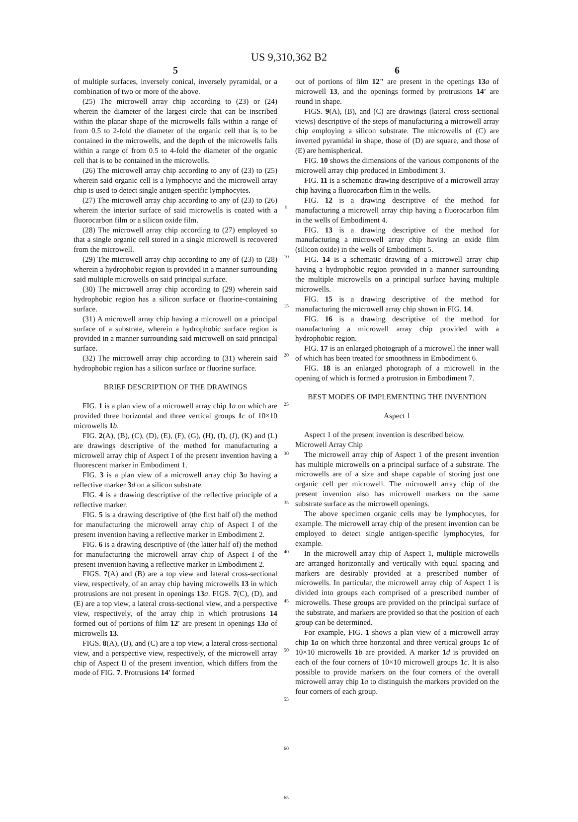US 9,310,362 B2
5
of multiple surfaces, inversely conical, inversely pyramidal, or a combination of two or more of the above.
(25) The microwell array chip according to (23) or (24) wherein the diameter of the largest circle that can be inscribed within the planar shape of the microwells falls within a range of from 0.5 to 2-fold the diameter of the organic cell that is to be contained in the microwells, and the depth of the microwells falls within a range of from 0.5 to 4-fold the diameter of the organic cell that is to be contained in the microwells.
(26) The microwell array chip according to any of (23) to (25) wherein said organic cell is a lymphocyte and the microwell array chip is used to detect single antigen-specific lymphocytes.
(27) The microwell array chip according to any of (23) to (26) wherein the interior surface of said microwells is coated with a fluorocarbon film or a silicon oxide film.
(28) The microwell array chip according to (27) employed so that a single organic cell stored in a single microwell is recovered from the microwell.
(29) The microwell array chip according to any of (23) to (28) wherein a hydrophobic region is provided in a manner surrounding said multiple microwells on said principal surface.
(30) The microwell array chip according to (29) wherein said hydrophobic region has a silicon surface or fluorine-containing surface.
(31) A microwell array chip having a microwell on a principal surface of a substrate, wherein a hydrophobic surface region is provided in a manner surrounding said microwell on said principal surface.
(32) The microwell array chip according to (31) wherein said hydrophobic region has a silicon surface or fluorine surface.
BRIEF DESCRIPTION OF THE DRAWINGS
FIG. 1 is a plan view of a microwell array chip 1 a on which are provided three horizontal and three vertical groups 1 c of 10×10 microwells 1 b.
FIG. 2(A), (B), (C), (D), (E), (F), (G), (H), (I), (J), (K) and (L) are drawings descriptive of the method for manufacturing a microwell array chip of Aspect I of the present invention having a fluorescent marker in Embodiment 1.
FIG. 3 is a plan view of a microwell array chip 3 a having a reflective marker 3 d on a silicon substrate.
FIG. 4 is a drawing descriptive of the reflective principle of a reflective marker.
FIG. 5 is a drawing descriptive of (the first half of) the method for manufacturing the microwell array chip of Aspect I of the present invention having a reflective marker in Embodiment 2.
FIG. 6 is a drawing descriptive of (the latter half of) the method for manufacturing the microwell array chip of Aspect I of the present invention having a reflective marker in Embodiment 2.
FIGS. 7(A) and (B) are a top view and lateral cross-sectional view, respectively, of an array chip having microwells 13 in which protrusions are not present in openings 13 a. FIGS. 7(C), (D), and (E) are a top view, a lateral cross-sectional view, and a perspective view, respectively, of the array chip in which protrusions 14 formed out of portions of film 12' are present in openings 13 a of microwells 13.
FIGS. 8(A), (B), and (C) are a top view, a lateral cross-sectional view, and a perspective view, respectively, of the microwell array chip of Aspect II of the present invention, which differs from the mode of FIG. 7. Protrusions 14' formed
5
10
15
20
25
30
35
40
45
50
55
60
65
6
out of portions of film 12" are present in the openings 13 a of microwell 13, and the openings formed by protrusions 14' are round in shape.
FIGS. 9(A), (B), and (C) are drawings (lateral cross-sectional views) descriptive of the steps of manufacturing a microwell array chip employing a silicon substrate. The microwells of (C) are inverted pyramidal in shape, those of (D) are square, and those of (E) are hemispherical.
FIG. 10 shows the dimensions of the various components of the microwell array chip produced in Embodiment 3.
FIG. 11 is a schematic drawing descriptive of a microwell array chip having a fluorocarbon film in the wells.
FIG. 12 is a drawing descriptive of the method for manufacturing a microwell array chip having a fluorocarbon film in the wells of Embodiment 4.
FIG. 13 is a drawing descriptive of the method for manufacturing a microwell array chip having an oxide film (silicon oxide) in the wells of Embodiment 5.
FIG. 14 is a schematic drawing of a microwell array chip having a hydrophobic region provided in a manner surrounding the multiple microwells on a principal surface having multiple microwells.
FIG. 15 is a drawing descriptive of the method for manufacturing the microwell array chip shown in FIG. 14.
FIG. 16 is a drawing descriptive of the method for manufacturing a microwell array chip provided with a hydrophobic region.
FIG. 17 is an enlarged photograph of a microwell the inner wall of which has been treated for smoothness in Embodiment 6.
FIG. 18 is an enlarged photograph of a microwell in the opening of which is formed a protrusion in Embodiment 7.
BEST MODES OF IMPLEMENTING THE INVENTION
Aspect 1
Aspect 1 of the present invention is described below.
Microwell Array Chip
The microwell array chip of Aspect 1 of the present invention has multiple microwells on a principal surface of a substrate. The microwells are of a size and shape capable of storing just one organic cell per microwell. The microwell array chip of the present invention also has microwell markers on the same substrate surface as the microwell openings.
The above specimen organic cells may be lymphocytes, for example. The microwell array chip of the present invention can be employed to detect single antigen-specific lymphocytes, for example.
In the microwell array chip of Aspect 1, multiple microwells are arranged horizontally and vertically with equal spacing and markers are desirably provided at a prescribed number of microwells. In particular, the microwell array chip of Aspect 1 is divided into groups each comprised of a prescribed number of microwells. These groups are provided on the principal surface of the substrate, and markers are provided so that the position of each group can be determined.
For example, FIG. 1 shows a plan view of a microwell array chip 1 a on which three horizontal and three vertical groups 1 c of 10×10 microwells 1 b are provided. A marker 1 d is provided on each of the four corners of 10×10 microwell groups 1 c. It is also possible to provide markers on the four corners of the overall microwell array chip 1 a to distinguish the markers provided on the four corners of each group.